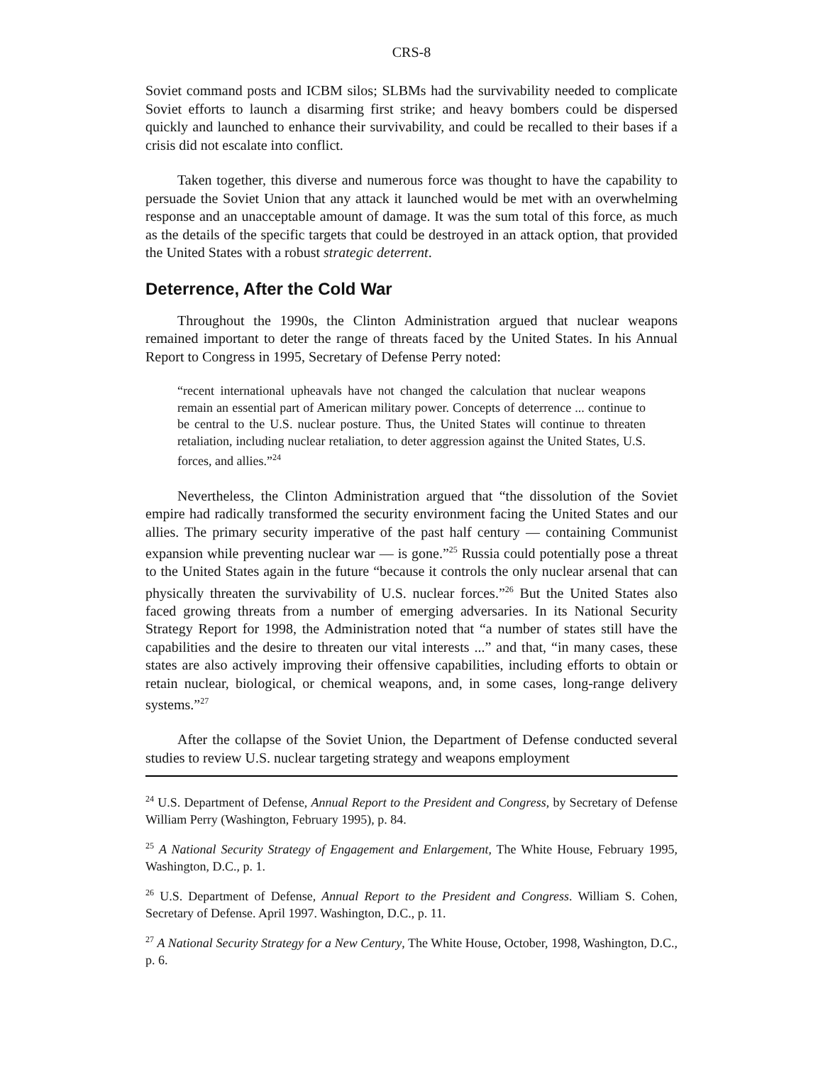CRS-8
Soviet command posts and ICBM silos; SLBMs had the survivability needed to complicate Soviet efforts to launch a disarming first strike; and heavy bombers could be dispersed quickly and launched to enhance their survivability, and could be recalled to their bases if a crisis did not escalate into conflict.
Taken together, this diverse and numerous force was thought to have the capability to persuade the Soviet Union that any attack it launched would be met with an overwhelming response and an unacceptable amount of damage. It was the sum total of this force, as much as the details of the specific targets that could be destroyed in an attack option, that provided the United States with a robust strategic deterrent.
Deterrence, After the Cold War
Throughout the 1990s, the Clinton Administration argued that nuclear weapons remained important to deter the range of threats faced by the United States. In his Annual Report to Congress in 1995, Secretary of Defense Perry noted:
“recent international upheavals have not changed the calculation that nuclear weapons remain an essential part of American military power. Concepts of deterrence ... continue to be central to the U.S. nuclear posture. Thus, the United States will continue to threaten retaliation, including nuclear retaliation, to deter aggression against the United States, U.S. forces, and allies.”<sup>24</sup>
Nevertheless, the Clinton Administration argued that “the dissolution of the Soviet empire had radically transformed the security environment facing the United States and our allies. The primary security imperative of the past half century — containing Communist expansion while preventing nuclear war — is gone.”<sup>25</sup> Russia could potentially pose a threat to the United States again in the future “because it controls the only nuclear arsenal that can physically threaten the survivability of U.S. nuclear forces.”<sup>26</sup> But the United States also faced growing threats from a number of emerging adversaries. In its National Security Strategy Report for 1998, the Administration noted that “a number of states still have the capabilities and the desire to threaten our vital interests ...” and that, “in many cases, these states are also actively improving their offensive capabilities, including efforts to obtain or retain nuclear, biological, or chemical weapons, and, in some cases, long-range delivery systems.”<sup>27</sup>
After the collapse of the Soviet Union, the Department of Defense conducted several studies to review U.S. nuclear targeting strategy and weapons employment
<sup>24</sup> U.S. Department of Defense, Annual Report to the President and Congress, by Secretary of Defense William Perry (Washington, February 1995), p. 84.
<sup>25</sup> A National Security Strategy of Engagement and Enlargement, The White House, February 1995, Washington, D.C., p. 1.
<sup>26</sup> U.S. Department of Defense, Annual Report to the President and Congress. William S. Cohen, Secretary of Defense. April 1997. Washington, D.C., p. 11.
<sup>27</sup> A National Security Strategy for a New Century, The White House, October, 1998, Washington, D.C., p. 6.